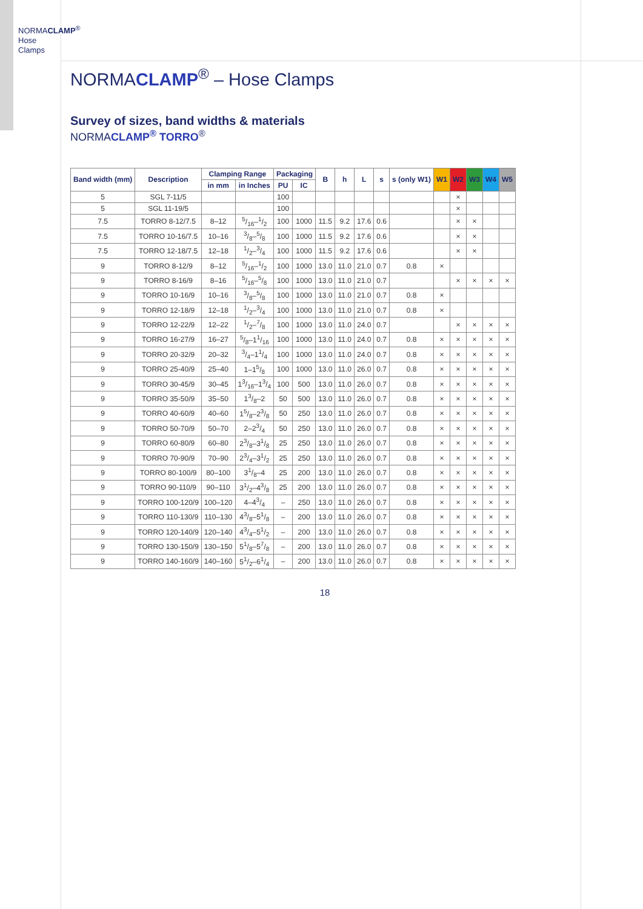NORMACLAMP<sup>®</sup>
Hose Clamps
NORMACLAMP<sup>®</sup> – Hose Clamps
Survey of sizes, band widths & materials
NORMACLAMP<sup>®</sup> TORRO<sup>®</sup>
| Band width (mm) | Description | Clamping Range | | Packaging | | B | h | L | s | s (only W1) | W1 | W2 | W3 | W4 | W5 |
| --- | --- | --- | --- | --- | --- | --- | --- | --- | --- | --- | --- | --- | --- | --- | --- |
| | | in mm | in Inches | PU | IC | | | | | | | | | | |
| 5 | SGL 7-11/5 | | | 100 | | | | | | | | × | | | |
| 5 | SGL 11-19/5 | | | 100 | | | | | | | | × | | | |
| 7.5 | TORRO 8-12/7.5 | 8–12 | 5/16–1/2 | 100 | 1000 | 11.5 | 9.2 | 17.6 | 0.6 | | | × | × | | |
| 7.5 | TORRO 10-16/7.5 | 10–16 | 3/8–5/8 | 100 | 1000 | 11.5 | 9.2 | 17.6 | 0.6 | | | × | × | | |
| 7.5 | TORRO 12-18/7.5 | 12–18 | 1/2–3/4 | 100 | 1000 | 11.5 | 9.2 | 17.6 | 0.6 | | | × | × | | |
| 9 | TORRO 8-12/9 | 8–12 | 5/16–1/2 | 100 | 1000 | 13.0 | 11.0 | 21.0 | 0.7 | 0.8 | × | | | | |
| 9 | TORRO 8-16/9 | 8–16 | 5/16–5/8 | 100 | 1000 | 13.0 | 11.0 | 21.0 | 0.7 | | | × | × | × | × |
| 9 | TORRO 10-16/9 | 10–16 | 3/8–5/8 | 100 | 1000 | 13.0 | 11.0 | 21.0 | 0.7 | 0.8 | × | | | | |
| 9 | TORRO 12-18/9 | 12–18 | 1/2–3/4 | 100 | 1000 | 13.0 | 11.0 | 21.0 | 0.7 | 0.8 | × | | | | |
| 9 | TORRO 12-22/9 | 12–22 | 1/2–7/8 | 100 | 1000 | 13.0 | 11.0 | 24.0 | 0.7 | | | × | × | × | × |
| 9 | TORRO 16-27/9 | 16–27 | 5/8–11/16 | 100 | 1000 | 13.0 | 11.0 | 24.0 | 0.7 | 0.8 | × | × | × | × | × |
| 9 | TORRO 20-32/9 | 20–32 | 3/4–11/4 | 100 | 1000 | 13.0 | 11.0 | 24.0 | 0.7 | 0.8 | × | × | × | × | × |
| 9 | TORRO 25-40/9 | 25–40 | 1–15/8 | 100 | 1000 | 13.0 | 11.0 | 26.0 | 0.7 | 0.8 | × | × | × | × | × |
| 9 | TORRO 30-45/9 | 30–45 | 13/16–13/4 | 100 | 500 | 13.0 | 11.0 | 26.0 | 0.7 | 0.8 | × | × | × | × | × |
| 9 | TORRO 35-50/9 | 35–50 | 13/8–2 | 50 | 500 | 13.0 | 11.0 | 26.0 | 0.7 | 0.8 | × | × | × | × | × |
| 9 | TORRO 40-60/9 | 40–60 | 15/8–23/8 | 50 | 250 | 13.0 | 11.0 | 26.0 | 0.7 | 0.8 | × | × | × | × | × |
| 9 | TORRO 50-70/9 | 50–70 | 2–23/4 | 50 | 250 | 13.0 | 11.0 | 26.0 | 0.7 | 0.8 | × | × | × | × | × |
| 9 | TORRO 60-80/9 | 60–80 | 23/8–31/8 | 25 | 250 | 13.0 | 11.0 | 26.0 | 0.7 | 0.8 | × | × | × | × | × |
| 9 | TORRO 70-90/9 | 70–90 | 23/4–31/2 | 25 | 250 | 13.0 | 11.0 | 26.0 | 0.7 | 0.8 | × | × | × | × | × |
| 9 | TORRO 80-100/9 | 80–100 | 31/8–4 | 25 | 200 | 13.0 | 11.0 | 26.0 | 0.7 | 0.8 | × | × | × | × | × |
| 9 | TORRO 90-110/9 | 90–110 | 31/2–43/8 | 25 | 200 | 13.0 | 11.0 | 26.0 | 0.7 | 0.8 | × | × | × | × | × |
| 9 | TORRO 100-120/9 | 100–120 | 4–43/4 | – | 250 | 13.0 | 11.0 | 26.0 | 0.7 | 0.8 | × | × | × | × | × |
| 9 | TORRO 110-130/9 | 110–130 | 43/8–51/8 | – | 200 | 13.0 | 11.0 | 26.0 | 0.7 | 0.8 | × | × | × | × | × |
| 9 | TORRO 120-140/9 | 120–140 | 43/4–51/2 | – | 200 | 13.0 | 11.0 | 26.0 | 0.7 | 0.8 | × | × | × | × | × |
| 9 | TORRO 130-150/9 | 130–150 | 51/8–57/8 | – | 200 | 13.0 | 11.0 | 26.0 | 0.7 | 0.8 | × | × | × | × | × |
| 9 | TORRO 140-160/9 | 140–160 | 51/2–61/4 | – | 200 | 13.0 | 11.0 | 26.0 | 0.7 | 0.8 | × | × | × | × | × |
18